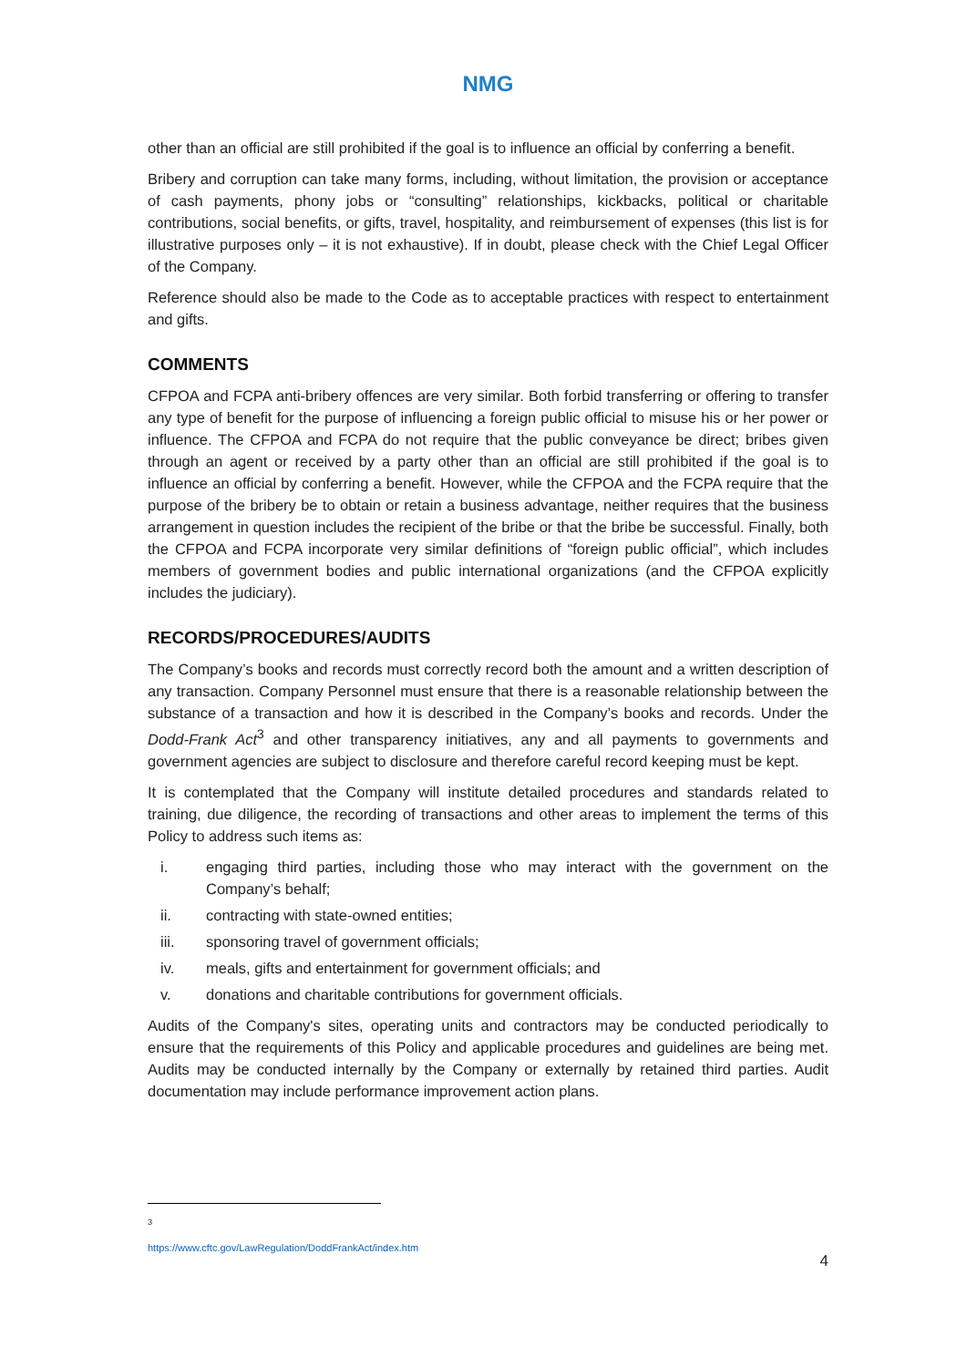NMG
other than an official are still prohibited if the goal is to influence an official by conferring a benefit.
Bribery and corruption can take many forms, including, without limitation, the provision or acceptance of cash payments, phony jobs or “consulting” relationships, kickbacks, political or charitable contributions, social benefits, or gifts, travel, hospitality, and reimbursement of expenses (this list is for illustrative purposes only – it is not exhaustive). If in doubt, please check with the Chief Legal Officer of the Company.
Reference should also be made to the Code as to acceptable practices with respect to entertainment and gifts.
COMMENTS
CFPOA and FCPA anti-bribery offences are very similar. Both forbid transferring or offering to transfer any type of benefit for the purpose of influencing a foreign public official to misuse his or her power or influence. The CFPOA and FCPA do not require that the public conveyance be direct; bribes given through an agent or received by a party other than an official are still prohibited if the goal is to influence an official by conferring a benefit. However, while the CFPOA and the FCPA require that the purpose of the bribery be to obtain or retain a business advantage, neither requires that the business arrangement in question includes the recipient of the bribe or that the bribe be successful. Finally, both the CFPOA and FCPA incorporate very similar definitions of “foreign public official”, which includes members of government bodies and public international organizations (and the CFPOA explicitly includes the judiciary).
RECORDS/PROCEDURES/AUDITS
The Company’s books and records must correctly record both the amount and a written description of any transaction. Company Personnel must ensure that there is a reasonable relationship between the substance of a transaction and how it is described in the Company’s books and records. Under the Dodd-Frank Act<sup>3</sup> and other transparency initiatives, any and all payments to governments and government agencies are subject to disclosure and therefore careful record keeping must be kept.
It is contemplated that the Company will institute detailed procedures and standards related to training, due diligence, the recording of transactions and other areas to implement the terms of this Policy to address such items as:
i. engaging third parties, including those who may interact with the government on the Company’s behalf;
ii. contracting with state-owned entities;
iii. sponsoring travel of government officials;
iv. meals, gifts and entertainment for government officials; and
v. donations and charitable contributions for government officials.
Audits of the Company's sites, operating units and contractors may be conducted periodically to ensure that the requirements of this Policy and applicable procedures and guidelines are being met. Audits may be conducted internally by the Company or externally by retained third parties. Audit documentation may include performance improvement action plans.
<sup>3</sup> https://www.cftc.gov/LawRegulation/DoddFrankAct/index.htm
4